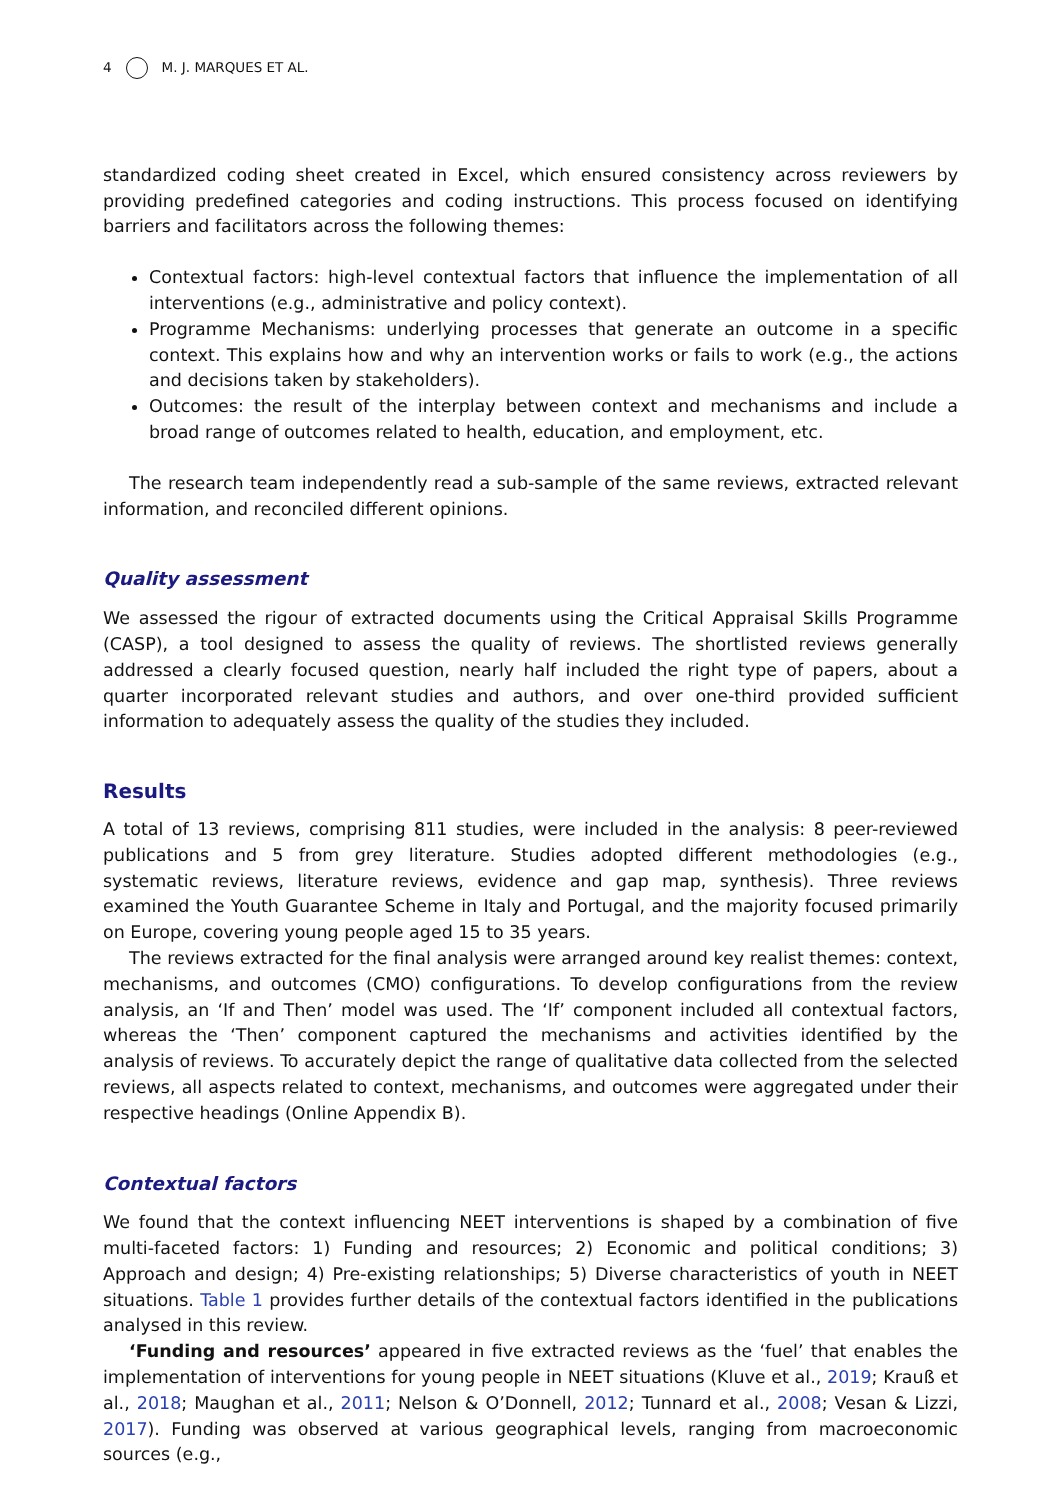4 M. J. MARQUES ET AL.
standardized coding sheet created in Excel, which ensured consistency across reviewers by providing predefined categories and coding instructions. This process focused on identifying barriers and facilitators across the following themes:
Contextual factors: high-level contextual factors that influence the implementation of all interventions (e.g., administrative and policy context).
Programme Mechanisms: underlying processes that generate an outcome in a specific context. This explains how and why an intervention works or fails to work (e.g., the actions and decisions taken by stakeholders).
Outcomes: the result of the interplay between context and mechanisms and include a broad range of outcomes related to health, education, and employment, etc.
The research team independently read a sub-sample of the same reviews, extracted relevant information, and reconciled different opinions.
Quality assessment
We assessed the rigour of extracted documents using the Critical Appraisal Skills Programme (CASP), a tool designed to assess the quality of reviews. The shortlisted reviews generally addressed a clearly focused question, nearly half included the right type of papers, about a quarter incorporated relevant studies and authors, and over one-third provided sufficient information to adequately assess the quality of the studies they included.
Results
A total of 13 reviews, comprising 811 studies, were included in the analysis: 8 peer-reviewed publications and 5 from grey literature. Studies adopted different methodologies (e.g., systematic reviews, literature reviews, evidence and gap map, synthesis). Three reviews examined the Youth Guarantee Scheme in Italy and Portugal, and the majority focused primarily on Europe, covering young people aged 15 to 35 years.
The reviews extracted for the final analysis were arranged around key realist themes: context, mechanisms, and outcomes (CMO) configurations. To develop configurations from the review analysis, an ‘If and Then’ model was used. The ‘If’ component included all contextual factors, whereas the ‘Then’ component captured the mechanisms and activities identified by the analysis of reviews. To accurately depict the range of qualitative data collected from the selected reviews, all aspects related to context, mechanisms, and outcomes were aggregated under their respective headings (Online Appendix B).
Contextual factors
We found that the context influencing NEET interventions is shaped by a combination of five multi-faceted factors: 1) Funding and resources; 2) Economic and political conditions; 3) Approach and design; 4) Pre-existing relationships; 5) Diverse characteristics of youth in NEET situations. Table 1 provides further details of the contextual factors identified in the publications analysed in this review.
‘Funding and resources’ appeared in five extracted reviews as the ‘fuel’ that enables the implementation of interventions for young people in NEET situations (Kluve et al., 2019; Krauß et al., 2018; Maughan et al., 2011; Nelson & O’Donnell, 2012; Tunnard et al., 2008; Vesan & Lizzi, 2017). Funding was observed at various geographical levels, ranging from macroeconomic sources (e.g.,